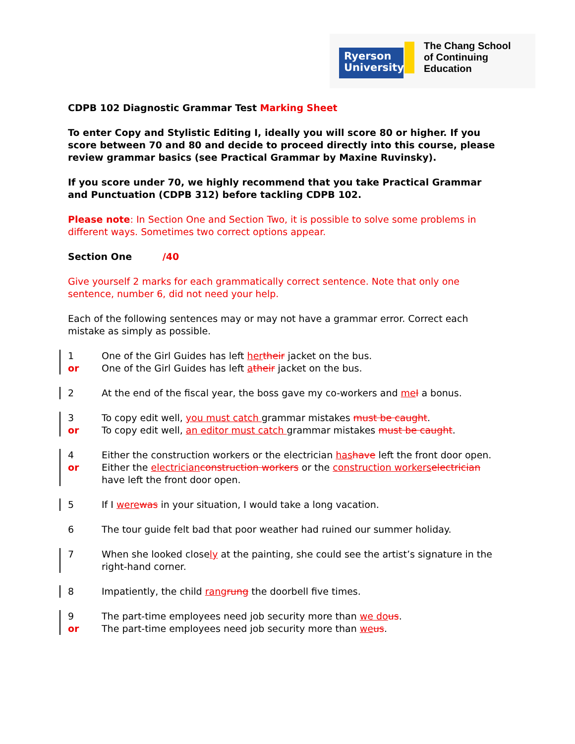Ryerson University
The Chang School
of Continuing
Education
CDPB 102 Diagnostic Grammar Test Marking Sheet
To enter Copy and Stylistic Editing I, ideally you will score 80 or higher. If you score between 70 and 80 and decide to proceed directly into this course, please review grammar basics (see Practical Grammar by Maxine Ruvinsky).
If you score under 70, we highly recommend that you take Practical Grammar and Punctuation (CDPB 312) before tackling CDPB 102.
Please note: In Section One and Section Two, it is possible to solve some problems in different ways. Sometimes two correct options appear.
Section One /40
Give yourself 2 marks for each grammatically correct sentence. Note that only one sentence, number 6, did not need your help.
Each of the following sentences may or may not have a grammar error. Correct each mistake as simply as possible.
1 One of the Girl Guides has left her their jacket on the bus.
or One of the Girl Guides has left atheir jacket on the bus.
2 At the end of the fiscal year, the boss gave my co-workers and me I a bonus.
3 To copy edit well, you must catch grammar mistakes must be caught.
or To copy edit well, an editor must catch grammar mistakes must be caught.
4 Either the construction workers or the electrician has have left the front door open.
or Either the electrician construction workers or the construction workers electrician have left the front door open.
5 If I were was in your situation, I would take a long vacation.
6 The tour guide felt bad that poor weather had ruined our summer holiday.
7 When she looked closely at the painting, she could see the artist’s signature in the right-hand corner.
8 Impatiently, the child rang rung the doorbell five times.
9 The part-time employees need job security more than we do us.
or The part-time employees need job security more than we us.